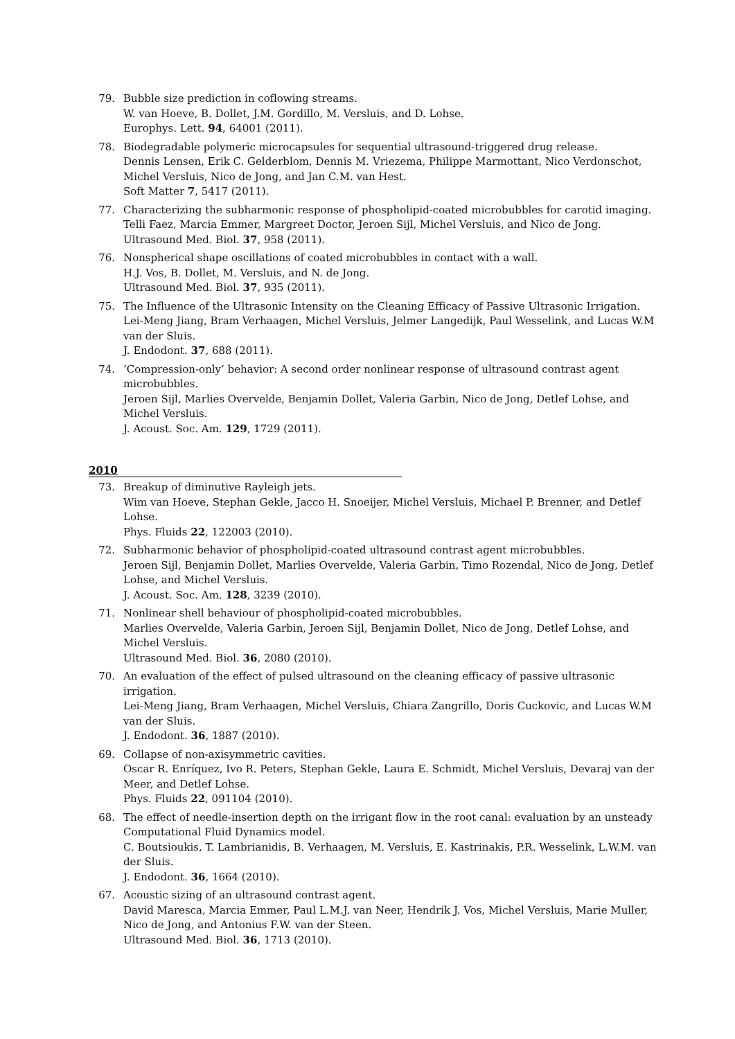79. Bubble size prediction in coflowing streams.
W. van Hoeve, B. Dollet, J.M. Gordillo, M. Versluis, and D. Lohse.
Europhys. Lett. 94, 64001 (2011).
78. Biodegradable polymeric microcapsules for sequential ultrasound-triggered drug release.
Dennis Lensen, Erik C. Gelderblom, Dennis M. Vriezema, Philippe Marmottant, Nico Verdonschot, Michel Versluis, Nico de Jong, and Jan C.M. van Hest.
Soft Matter 7, 5417 (2011).
77. Characterizing the subharmonic response of phospholipid-coated microbubbles for carotid imaging.
Telli Faez, Marcia Emmer, Margreet Doctor, Jeroen Sijl, Michel Versluis, and Nico de Jong.
Ultrasound Med. Biol. 37, 958 (2011).
76. Nonspherical shape oscillations of coated microbubbles in contact with a wall.
H.J. Vos, B. Dollet, M. Versluis, and N. de Jong.
Ultrasound Med. Biol. 37, 935 (2011).
75. The Influence of the Ultrasonic Intensity on the Cleaning Efficacy of Passive Ultrasonic Irrigation.
Lei-Meng Jiang, Bram Verhaagen, Michel Versluis, Jelmer Langedijk, Paul Wesselink, and Lucas W.M van der Sluis.
J. Endodont. 37, 688 (2011).
74. ‘Compression-only’ behavior: A second order nonlinear response of ultrasound contrast agent microbubbles.
Jeroen Sijl, Marlies Overvelde, Benjamin Dollet, Valeria Garbin, Nico de Jong, Detlef Lohse, and Michel Versluis.
J. Acoust. Soc. Am. 129, 1729 (2011).
2010
73. Breakup of diminutive Rayleigh jets.
Wim van Hoeve, Stephan Gekle, Jacco H. Snoeijer, Michel Versluis, Michael P. Brenner, and Detlef Lohse.
Phys. Fluids 22, 122003 (2010).
72. Subharmonic behavior of phospholipid-coated ultrasound contrast agent microbubbles.
Jeroen Sijl, Benjamin Dollet, Marlies Overvelde, Valeria Garbin, Timo Rozendal, Nico de Jong, Detlef Lohse, and Michel Versluis.
J. Acoust. Soc. Am. 128, 3239 (2010).
71. Nonlinear shell behaviour of phospholipid-coated microbubbles.
Marlies Overvelde, Valeria Garbin, Jeroen Sijl, Benjamin Dollet, Nico de Jong, Detlef Lohse, and Michel Versluis.
Ultrasound Med. Biol. 36, 2080 (2010).
70. An evaluation of the effect of pulsed ultrasound on the cleaning efficacy of passive ultrasonic irrigation.
Lei-Meng Jiang, Bram Verhaagen, Michel Versluis, Chiara Zangrillo, Doris Cuckovic, and Lucas W.M van der Sluis.
J. Endodont. 36, 1887 (2010).
69. Collapse of non-axisymmetric cavities.
Oscar R. Enríquez, Ivo R. Peters, Stephan Gekle, Laura E. Schmidt, Michel Versluis, Devaraj van der Meer, and Detlef Lohse.
Phys. Fluids 22, 091104 (2010).
68. The effect of needle-insertion depth on the irrigant flow in the root canal: evaluation by an unsteady Computational Fluid Dynamics model.
C. Boutsioukis, T. Lambrianidis, B. Verhaagen, M. Versluis, E. Kastrinakis, P.R. Wesselink, L.W.M. van der Sluis.
J. Endodont. 36, 1664 (2010).
67. Acoustic sizing of an ultrasound contrast agent.
David Maresca, Marcia Emmer, Paul L.M.J. van Neer, Hendrik J. Vos, Michel Versluis, Marie Muller, Nico de Jong, and Antonius F.W. van der Steen.
Ultrasound Med. Biol. 36, 1713 (2010).